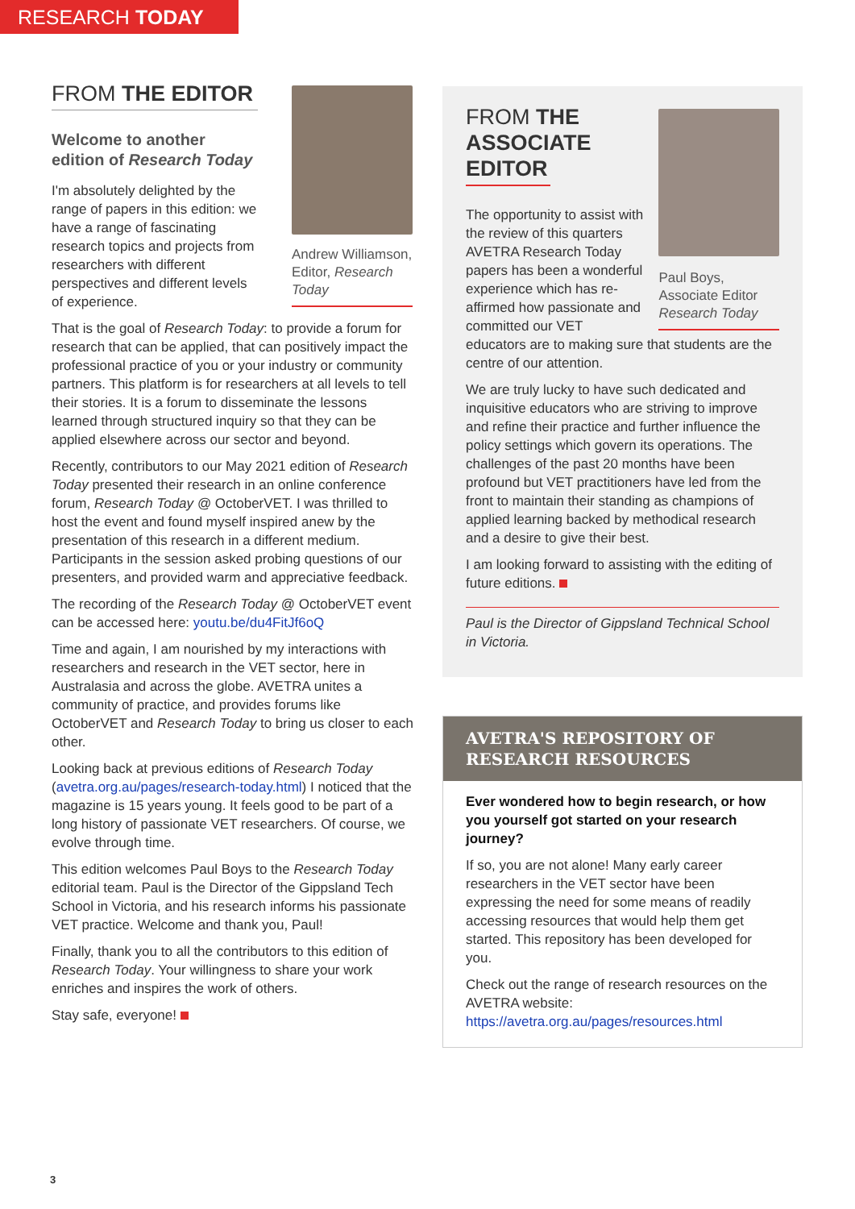RESEARCH TODAY
FROM THE EDITOR
Welcome to another edition of Research Today
I'm absolutely delighted by the range of papers in this edition: we have a range of fascinating research topics and projects from researchers with different perspectives and different levels of experience.
Andrew Williamson, Editor, Research Today
That is the goal of Research Today: to provide a forum for research that can be applied, that can positively impact the professional practice of you or your industry or community partners. This platform is for researchers at all levels to tell their stories. It is a forum to disseminate the lessons learned through structured inquiry so that they can be applied elsewhere across our sector and beyond.
Recently, contributors to our May 2021 edition of Research Today presented their research in an online conference forum, Research Today @ OctoberVET. I was thrilled to host the event and found myself inspired anew by the presentation of this research in a different medium. Participants in the session asked probing questions of our presenters, and provided warm and appreciative feedback.
The recording of the Research Today @ OctoberVET event can be accessed here: youtu.be/du4FitJf6oQ
Time and again, I am nourished by my interactions with researchers and research in the VET sector, here in Australasia and across the globe. AVETRA unites a community of practice, and provides forums like OctoberVET and Research Today to bring us closer to each other.
Looking back at previous editions of Research Today (avetra.org.au/pages/research-today.html) I noticed that the magazine is 15 years young. It feels good to be part of a long history of passionate VET researchers. Of course, we evolve through time.
This edition welcomes Paul Boys to the Research Today editorial team. Paul is the Director of the Gippsland Tech School in Victoria, and his research informs his passionate VET practice. Welcome and thank you, Paul!
Finally, thank you to all the contributors to this edition of Research Today. Your willingness to share your work enriches and inspires the work of others.
Stay safe, everyone!
FROM THE
ASSOCIATE
EDITOR
The opportunity to assist with the review of this quarters AVETRA Research Today papers has been a wonderful experience which has re-affirmed how passionate and committed our VET
Paul Boys, Associate Editor Research Today
educators are to making sure that students are the centre of our attention.
We are truly lucky to have such dedicated and inquisitive educators who are striving to improve and refine their practice and further influence the policy settings which govern its operations. The challenges of the past 20 months have been profound but VET practitioners have led from the front to maintain their standing as champions of applied learning backed by methodical research and a desire to give their best.
I am looking forward to assisting with the editing of future editions.
Paul is the Director of Gippsland Technical School in Victoria.
AVETRA'S REPOSITORY OF RESEARCH RESOURCES
Ever wondered how to begin research, or how you yourself got started on your research journey?
If so, you are not alone! Many early career researchers in the VET sector have been expressing the need for some means of readily accessing resources that would help them get started. This repository has been developed for you.
Check out the range of research resources on the AVETRA website: https://avetra.org.au/pages/resources.html
3